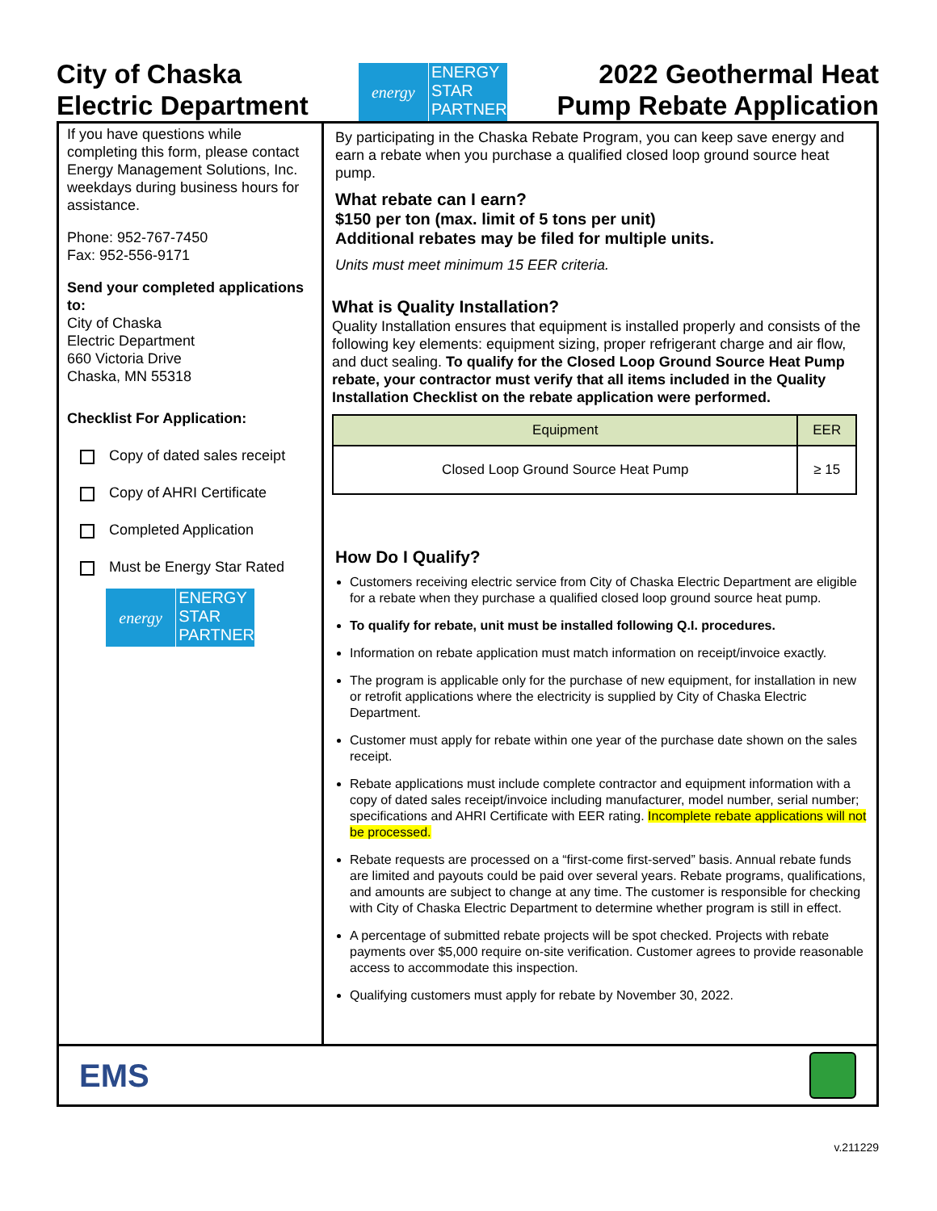City of Chaska
Electric Department
energy
ENERGY
STAR
PARTNER
2022 Geothermal Heat
Pump Rebate Application
If you have questions while completing this form, please contact Energy Management Solutions, Inc. weekdays during business hours for assistance.
Phone: 952-767-7450
Fax: 952-556-9171
Send your completed applications to:
City of Chaska
Electric Department
660 Victoria Drive
Chaska, MN 55318
Checklist For Application:
Copy of dated sales receipt
Copy of AHRI Certificate
Completed Application
Must be Energy Star Rated
energy
ENERGY
STAR
PARTNER
By participating in the Chaska Rebate Program, you can keep save energy and earn a rebate when you purchase a qualified closed loop ground source heat pump.
What rebate can I earn?
$150 per ton (max. limit of 5 tons per unit)
Additional rebates may be filed for multiple units.
Units must meet minimum 15 EER criteria.
What is Quality Installation?
Quality Installation ensures that equipment is installed properly and consists of the following key elements: equipment sizing, proper refrigerant charge and air flow, and duct sealing. To qualify for the Closed Loop Ground Source Heat Pump rebate, your contractor must verify that all items included in the Quality Installation Checklist on the rebate application were performed.
| Equipment | EER |
| --- | --- |
| Closed Loop Ground Source Heat Pump | ≥ 15 |
How Do I Qualify?
Customers receiving electric service from City of Chaska Electric Department are eligible for a rebate when they purchase a qualified closed loop ground source heat pump.
To qualify for rebate, unit must be installed following Q.I. procedures.
Information on rebate application must match information on receipt/invoice exactly.
The program is applicable only for the purchase of new equipment, for installation in new or retrofit applications where the electricity is supplied by City of Chaska Electric Department.
Customer must apply for rebate within one year of the purchase date shown on the sales receipt.
Rebate applications must include complete contractor and equipment information with a copy of dated sales receipt/invoice including manufacturer, model number, serial number; specifications and AHRI Certificate with EER rating. Incomplete rebate applications will not be processed.
Rebate requests are processed on a “first-come first-served” basis. Annual rebate funds are limited and payouts could be paid over several years. Rebate programs, qualifications, and amounts are subject to change at any time. The customer is responsible for checking with City of Chaska Electric Department to determine whether program is still in effect.
A percentage of submitted rebate projects will be spot checked. Projects with rebate payments over $5,000 require on-site verification. Customer agrees to provide reasonable access to accommodate this inspection.
Qualifying customers must apply for rebate by November 30, 2022.
EMS
v.211229